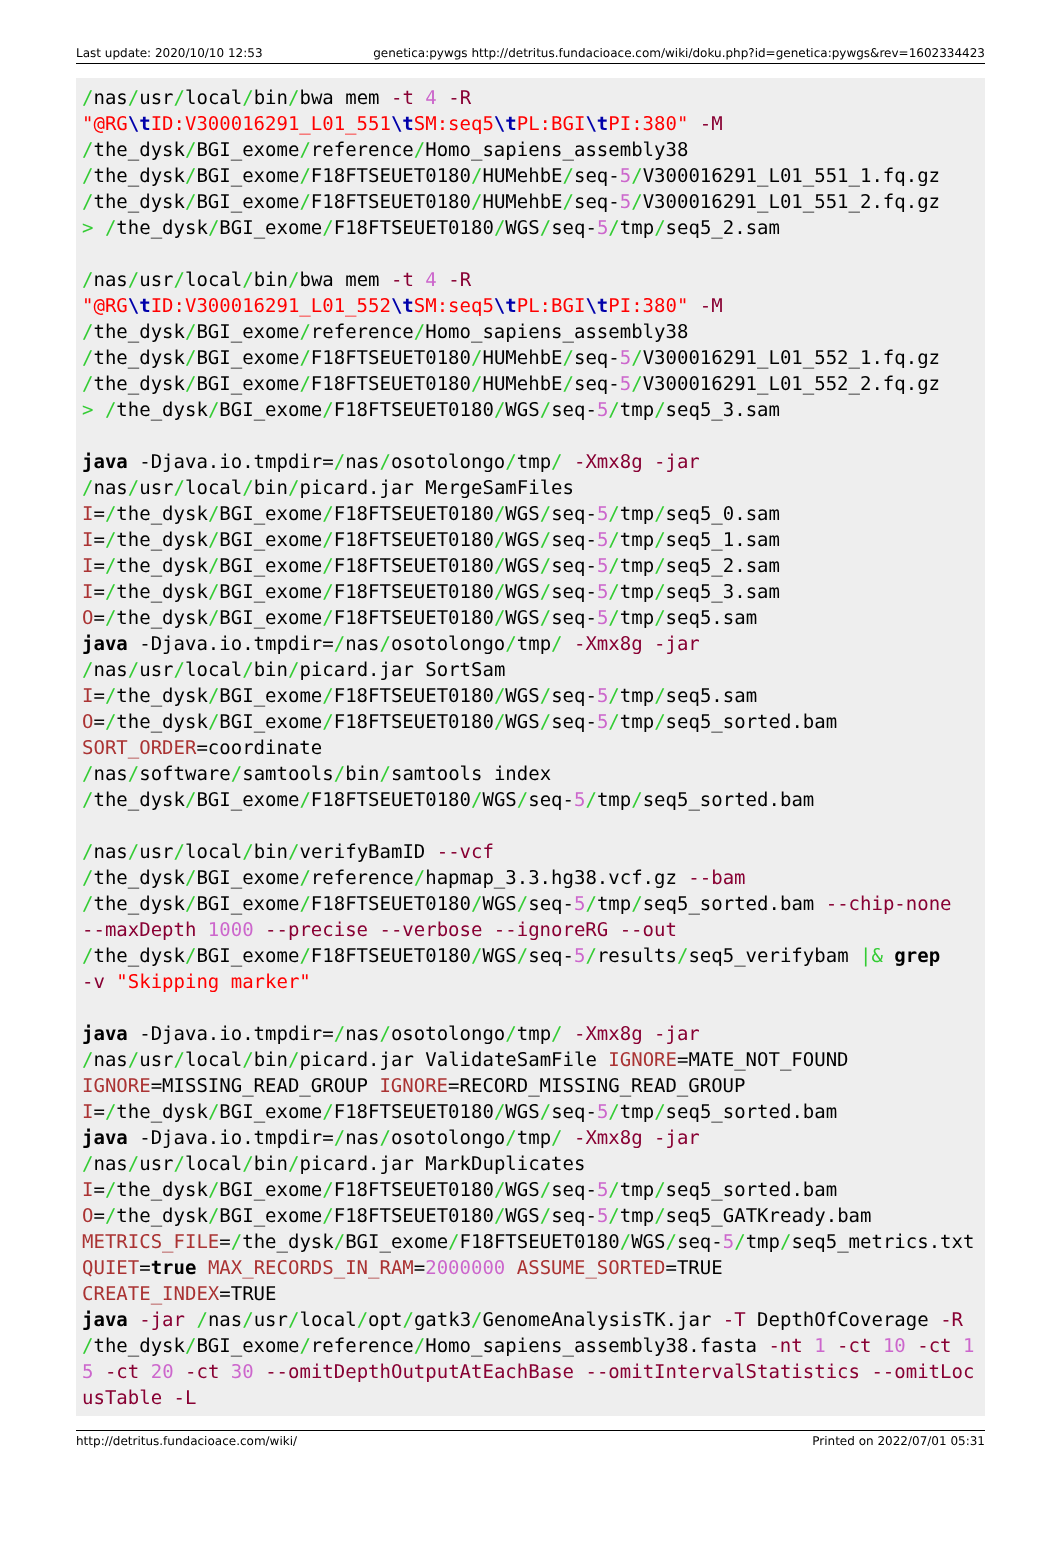Last update: 2020/10/10 12:53 genetica:pywgs http://detritus.fundacioace.com/wiki/doku.php?id=genetica:pywgs&rev=1602334423
/nas/usr/local/bin/bwa mem -t 4 -R "@RG\t ID:V300016291_L01_551\t SM:seq5\t PL:BGI\t PI:380" -M /the_dysk/BGI_exome/reference/Homo_sapiens_assembly38 /the_dysk/BGI_exome/F18FTSEUET0180/HUMehbE/seq-5/V300016291_L01_551_1.fq.gz /the_dysk/BGI_exome/F18FTSEUET0180/HUMehbE/seq-5/V300016291_L01_551_2.fq.gz > /the_dysk/BGI_exome/F18FTSEUET0180/WGS/seq-5/tmp/seq5_2.sam /nas/usr/local/bin/bwa mem -t 4 -R "@RG\t ID:V300016291_L01_552\t SM:seq5\t PL:BGI\t PI:380" -M /the_dysk/BGI_exome/reference/Homo_sapiens_assembly38 /the_dysk/BGI_exome/F18FTSEUET0180/HUMehbE/seq-5/V300016291_L01_552_1.fq.gz /the_dysk/BGI_exome/F18FTSEUET0180/HUMehbE/seq-5/V300016291_L01_552_2.fq.gz > /the_dysk/BGI_exome/F18FTSEUET0180/WGS/seq-5/tmp/seq5_3.sam java -Djava.io.tmpdir=/nas/osotolongo/tmp/ -Xmx8g -jar /nas/usr/local/bin/picard.jar MergeSamFiles I=/the_dysk/BGI_exome/F18FTSEUET0180/WGS/seq-5/tmp/seq5_0.sam I=/the_dysk/BGI_exome/F18FTSEUET0180/WGS/seq-5/tmp/seq5_1.sam I=/the_dysk/BGI_exome/F18FTSEUET0180/WGS/seq-5/tmp/seq5_2.sam I=/the_dysk/BGI_exome/F18FTSEUET0180/WGS/seq-5/tmp/seq5_3.sam O=/the_dysk/BGI_exome/F18FTSEUET0180/WGS/seq-5/tmp/seq5.sam java -Djava.io.tmpdir=/nas/osotolongo/tmp/ -Xmx8g -jar /nas/usr/local/bin/picard.jar SortSam I=/the_dysk/BGI_exome/F18FTSEUET0180/WGS/seq-5/tmp/seq5.sam O=/the_dysk/BGI_exome/F18FTSEUET0180/WGS/seq-5/tmp/seq5_sorted.bam SORT_ORDER=coordinate /nas/software/samtools/bin/samtools index /the_dysk/BGI_exome/F18FTSEUET0180/WGS/seq-5/tmp/seq5_sorted.bam /nas/usr/local/bin/verifyBamID --vcf /the_dysk/BGI_exome/reference/hapmap_3.3.hg38.vcf.gz --bam /the_dysk/BGI_exome/F18FTSEUET0180/WGS/seq-5/tmp/seq5_sorted.bam --chip-none --maxDepth 1000 --precise --verbose --ignoreRG --out /the_dysk/BGI_exome/F18FTSEUET0180/WGS/seq-5/results/seq5_verifybam |& grep -v "Skipping marker" java -Djava.io.tmpdir=/nas/osotolongo/tmp/ -Xmx8g -jar /nas/usr/local/bin/picard.jar ValidateSamFile IGNORE=MATE_NOT_FOUND IGNORE=MISSING_READ_GROUP IGNORE=RECORD_MISSING_READ_GROUP I=/the_dysk/BGI_exome/F18FTSEUET0180/WGS/seq-5/tmp/seq5_sorted.bam java -Djava.io.tmpdir=/nas/osotolongo/tmp/ -Xmx8g -jar /nas/usr/local/bin/picard.jar MarkDuplicates I=/the_dysk/BGI_exome/F18FTSEUET0180/WGS/seq-5/tmp/seq5_sorted.bam O=/the_dysk/BGI_exome/F18FTSEUET0180/WGS/seq-5/tmp/seq5_GATKready.bam METRICS_FILE=/the_dysk/BGI_exome/F18FTSEUET0180/WGS/seq-5/tmp/seq5_metrics.txt QUIET=true MAX_RECORDS_IN_RAM=2000000 ASSUME_SORTED=TRUE CREATE_INDEX=TRUE java -jar /nas/usr/local/opt/gatk3/GenomeAnalysisTK.jar -T DepthOfCoverage -R /the_dysk/BGI_exome/reference/Homo_sapiens_assembly38.fasta -nt 1 -ct 10 -ct 15 -ct 20 -ct 30 --omitDepthOutputAtEachBase --omitIntervalStatistics --omitLocusTable -L
http://detritus.fundacioace.com/wiki/ Printed on 2022/07/01 05:31